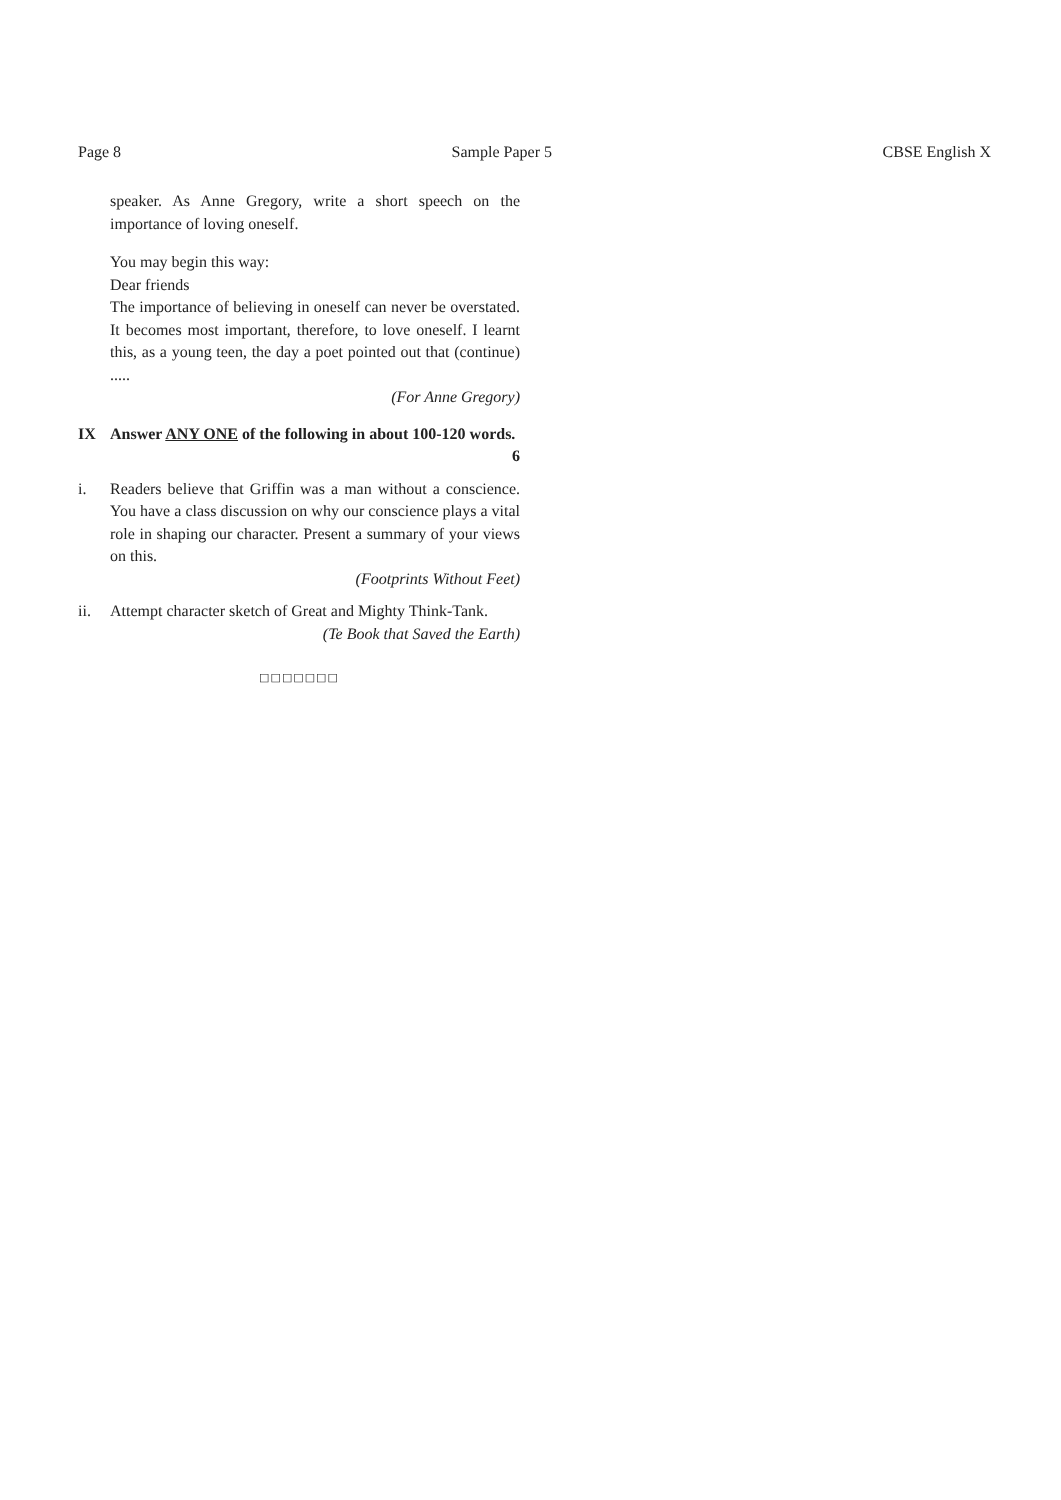Page 8 Sample Paper 5 CBSE English X
speaker. As Anne Gregory, write a short speech on the importance of loving oneself.
You may begin this way:
Dear friends
The importance of believing in oneself can never be overstated. It becomes most important, therefore, to love oneself. I learnt this, as a young teen, the day a poet pointed out that (continue) .....
(For Anne Gregory)
IX Answer ANY ONE of the following in about 100-120 words. 6
i. Readers believe that Griffin was a man without a conscience. You have a class discussion on why our conscience plays a vital role in shaping our character. Present a summary of your views on this.
(Footprints Without Feet)
ii. Attempt character sketch of Great and Mighty Think-Tank.
(Te Book that Saved the Earth)
□□□□□□□